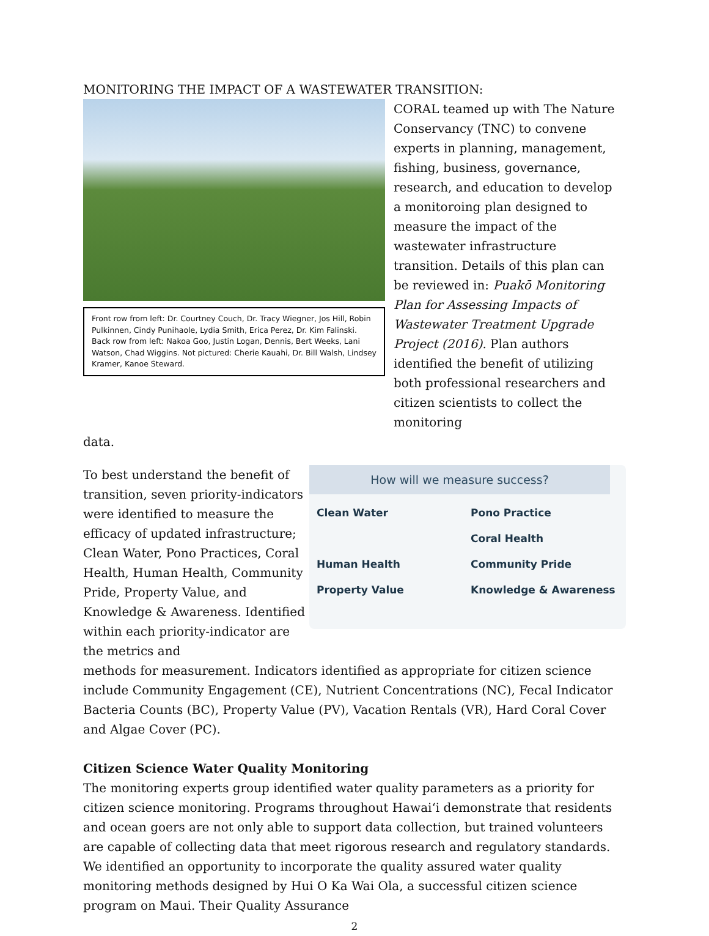MONITORING THE IMPACT OF A WASTEWATER TRANSITION:
Front row from left: Dr. Courtney Couch, Dr. Tracy Wiegner, Jos Hill, Robin Pulkinnen, Cindy Punihaole, Lydia Smith, Erica Perez, Dr. Kim Falinski. Back row from left: Nakoa Goo, Justin Logan, Dennis, Bert Weeks, Lani Watson, Chad Wiggins. Not pictured: Cherie Kauahi, Dr. Bill Walsh, Lindsey Kramer, Kanoe Steward.
CORAL teamed up with The Nature Conservancy (TNC) to convene experts in planning, management, fishing, business, governance, research, and education to develop a monitoroing plan designed to measure the impact of the wastewater infrastructure transition. Details of this plan can be reviewed in: Puakō Monitoring Plan for Assessing Impacts of Wastewater Treatment Upgrade Project (2016). Plan authors identified the benefit of utilizing both professional researchers and citizen scientists to collect the monitoring
data.
To best understand the benefit of transition, seven priority-indicators were identified to measure the efficacy of updated infrastructure; Clean Water, Pono Practices, Coral Health, Human Health, Community Pride, Property Value, and Knowledge & Awareness. Identified within each priority-indicator are the metrics and
How will we measure success?
Clean Water Pono Practice Coral Health Human Health Community Pride Property Value Knowledge & Awareness
methods for measurement. Indicators identified as appropriate for citizen science include Community Engagement (CE), Nutrient Concentrations (NC), Fecal Indicator Bacteria Counts (BC), Property Value (PV), Vacation Rentals (VR), Hard Coral Cover and Algae Cover (PC).
Citizen Science Water Quality Monitoring
The monitoring experts group identified water quality parameters as a priority for citizen science monitoring. Programs throughout Hawaiʻi demonstrate that residents and ocean goers are not only able to support data collection, but trained volunteers are capable of collecting data that meet rigorous research and regulatory standards. We identified an opportunity to incorporate the quality assured water quality monitoring methods designed by Hui O Ka Wai Ola, a successful citizen science program on Maui. Their Quality Assurance
2